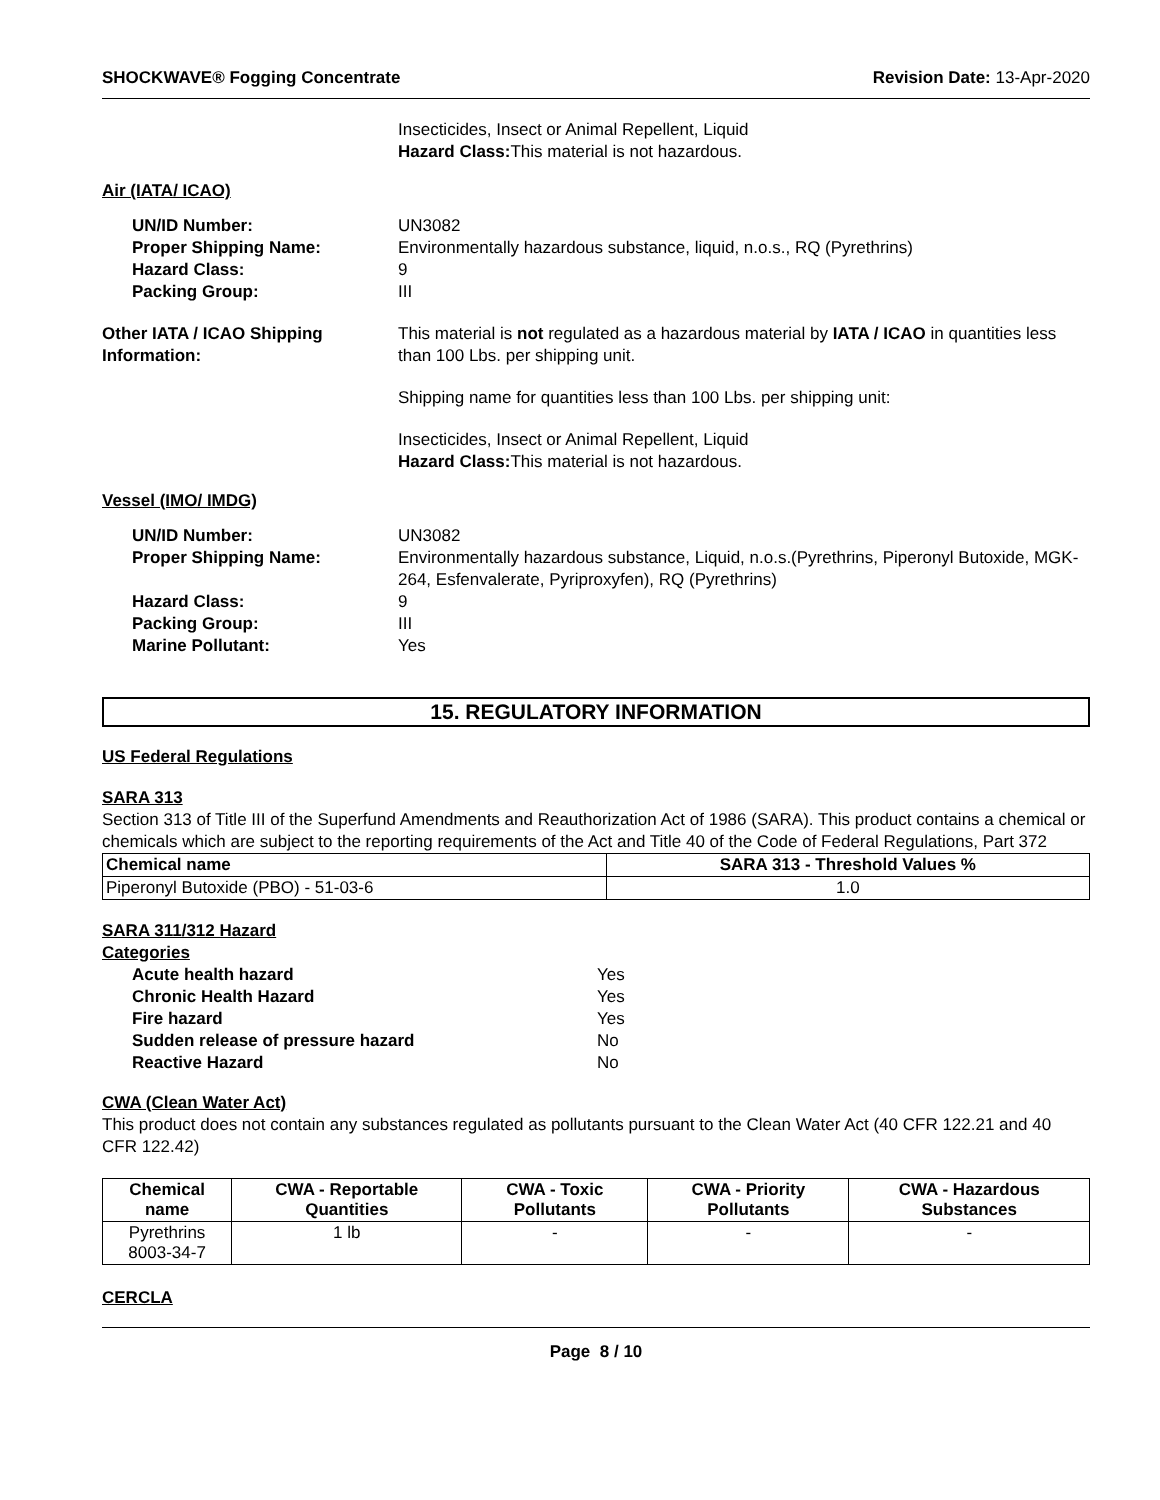SHOCKWAVE® Fogging Concentrate Revision Date: 13-Apr-2020
Insecticides, Insect or Animal Repellent, Liquid
Hazard Class: This material is not hazardous.
Air (IATA/ ICAO)
UN/ID Number: UN3082
Proper Shipping Name: Environmentally hazardous substance, liquid, n.o.s., RQ (Pyrethrins)
Hazard Class: 9
Packing Group: III
Other IATA / ICAO Shipping Information:
This material is not regulated as a hazardous material by IATA / ICAO in quantities less than 100 Lbs. per shipping unit.
Shipping name for quantities less than 100 Lbs. per shipping unit:
Insecticides, Insect or Animal Repellent, Liquid
Hazard Class: This material is not hazardous.
Vessel (IMO/ IMDG)
UN/ID Number: UN3082
Proper Shipping Name: Environmentally hazardous substance, Liquid, n.o.s.(Pyrethrins, Piperonyl Butoxide, MGK-264, Esfenvalerate, Pyriproxyfen), RQ (Pyrethrins)
Hazard Class: 9
Packing Group: III
Marine Pollutant: Yes
15. REGULATORY INFORMATION
US Federal Regulations
SARA 313
Section 313 of Title III of the Superfund Amendments and Reauthorization Act of 1986 (SARA). This product contains a chemical or chemicals which are subject to the reporting requirements of the Act and Title 40 of the Code of Federal Regulations, Part 372
| Chemical name | SARA 313 - Threshold Values % |
| --- | --- |
| Piperonyl Butoxide (PBO) - 51-03-6 | 1.0 |
SARA 311/312 Hazard
Categories
Acute health hazard Yes
Chronic Health Hazard Yes
Fire hazard Yes
Sudden release of pressure hazard No
Reactive Hazard No
CWA (Clean Water Act)
This product does not contain any substances regulated as pollutants pursuant to the Clean Water Act (40 CFR 122.21 and 40 CFR 122.42)
| Chemical name | CWA - Reportable Quantities | CWA - Toxic Pollutants | CWA - Priority Pollutants | CWA - Hazardous Substances |
| --- | --- | --- | --- | --- |
| Pyrethrins 8003-34-7 | 1 lb | - | - | - |
CERCLA
Page 8 / 10